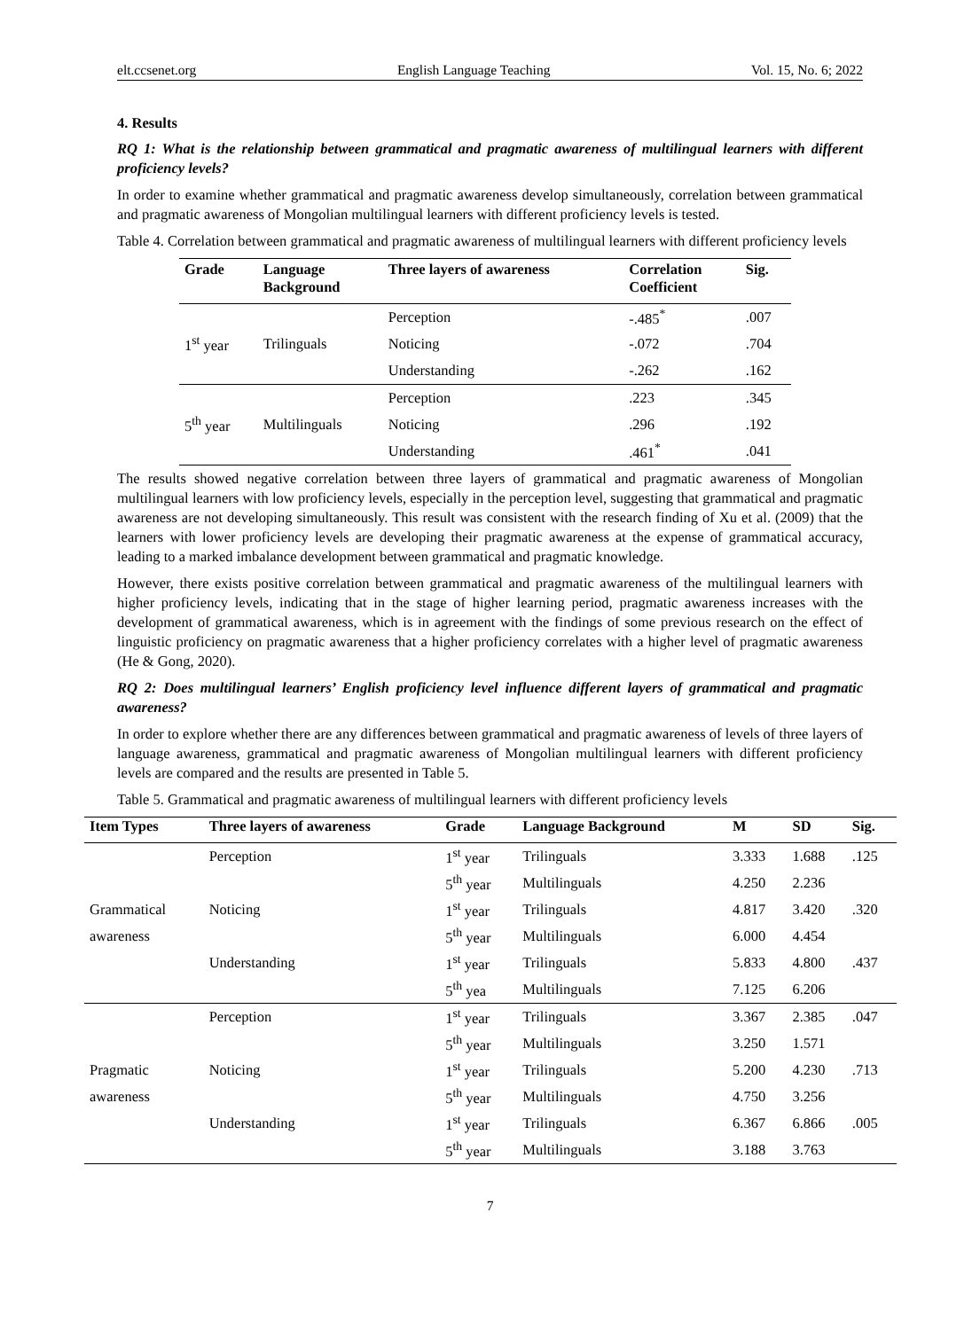elt.ccsenet.org English Language Teaching Vol. 15, No. 6; 2022
4. Results
RQ 1: What is the relationship between grammatical and pragmatic awareness of multilingual learners with different proficiency levels?
In order to examine whether grammatical and pragmatic awareness develop simultaneously, correlation between grammatical and pragmatic awareness of Mongolian multilingual learners with different proficiency levels is tested.
Table 4. Correlation between grammatical and pragmatic awareness of multilingual learners with different proficiency levels
| Grade | Language Background | Three layers of awareness | Correlation Coefficient | Sig. |
| --- | --- | --- | --- | --- |
| 1<sup>st</sup> year | Trilinguals | Perception | -.485<sup>*</sup> | .007 |
| | | Noticing | -.072 | .704 |
| | | Understanding | -.262 | .162 |
| 5<sup>th</sup> year | Multilinguals | Perception | .223 | .345 |
| | | Noticing | .296 | .192 |
| | | Understanding | .461<sup>*</sup> | .041 |
The results showed negative correlation between three layers of grammatical and pragmatic awareness of Mongolian multilingual learners with low proficiency levels, especially in the perception level, suggesting that grammatical and pragmatic awareness are not developing simultaneously. This result was consistent with the research finding of Xu et al. (2009) that the learners with lower proficiency levels are developing their pragmatic awareness at the expense of grammatical accuracy, leading to a marked imbalance development between grammatical and pragmatic knowledge.
However, there exists positive correlation between grammatical and pragmatic awareness of the multilingual learners with higher proficiency levels, indicating that in the stage of higher learning period, pragmatic awareness increases with the development of grammatical awareness, which is in agreement with the findings of some previous research on the effect of linguistic proficiency on pragmatic awareness that a higher proficiency correlates with a higher level of pragmatic awareness (He & Gong, 2020).
RQ 2: Does multilingual learners’ English proficiency level influence different layers of grammatical and pragmatic awareness?
In order to explore whether there are any differences between grammatical and pragmatic awareness of levels of three layers of language awareness, grammatical and pragmatic awareness of Mongolian multilingual learners with different proficiency levels are compared and the results are presented in Table 5.
Table 5. Grammatical and pragmatic awareness of multilingual learners with different proficiency levels
| Item Types | Three layers of awareness | Grade | Language Background | M | SD | Sig. |
| --- | --- | --- | --- | --- | --- | --- |
| | Perception | 1<sup>st</sup> year | Trilinguals | 3.333 | 1.688 | .125 |
| | | 5<sup>th</sup> year | Multilinguals | 4.250 | 2.236 | |
| Grammatical | Noticing | 1<sup>st</sup> year | Trilinguals | 4.817 | 3.420 | .320 |
| awareness | | 5<sup>th</sup> year | Multilinguals | 6.000 | 4.454 | |
| | Understanding | 1<sup>st</sup> year | Trilinguals | 5.833 | 4.800 | .437 |
| | | 5<sup>th</sup> yea | Multilinguals | 7.125 | 6.206 | |
| | Perception | 1<sup>st</sup> year | Trilinguals | 3.367 | 2.385 | .047 |
| | | 5<sup>th</sup> year | Multilinguals | 3.250 | 1.571 | |
| Pragmatic | Noticing | 1<sup>st</sup> year | Trilinguals | 5.200 | 4.230 | .713 |
| awareness | | 5<sup>th</sup> year | Multilinguals | 4.750 | 3.256 | |
| | Understanding | 1<sup>st</sup> year | Trilinguals | 6.367 | 6.866 | .005 |
| | | 5<sup>th</sup> year | Multilinguals | 3.188 | 3.763 | |
7